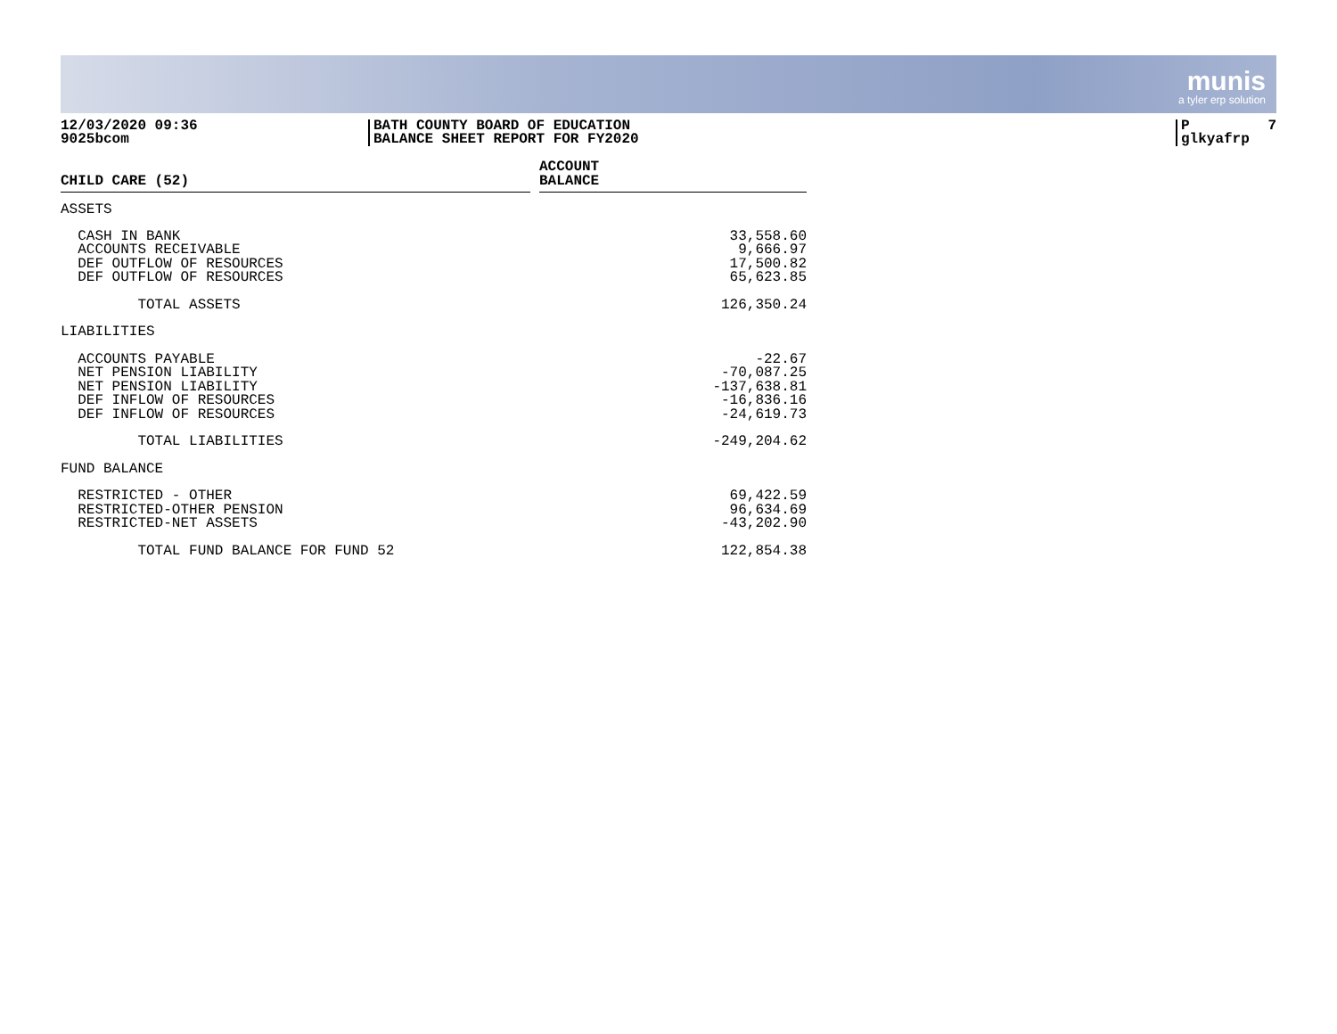munis
a tyler erp solution
12/03/2020 09:36
9025bcom
BATH COUNTY BOARD OF EDUCATION
BALANCE SHEET REPORT FOR FY2020
P 7
glkyafrp
| CHILD CARE (52) | | ACCOUNT BALANCE |
| --- | --- | --- |
| ASSETS | | |
| CASH IN BANK | | 33,558.60 |
| ACCOUNTS RECEIVABLE | | 9,666.97 |
| DEF OUTFLOW OF RESOURCES | | 17,500.82 |
| DEF OUTFLOW OF RESOURCES | | 65,623.85 |
| TOTAL ASSETS | | 126,350.24 |
| LIABILITIES | | |
| ACCOUNTS PAYABLE | | -22.67 |
| NET PENSION LIABILITY | | -70,087.25 |
| NET PENSION LIABILITY | | -137,638.81 |
| DEF INFLOW OF RESOURCES | | -16,836.16 |
| DEF INFLOW OF RESOURCES | | -24,619.73 |
| TOTAL LIABILITIES | | -249,204.62 |
| FUND BALANCE | | |
| RESTRICTED - OTHER | | 69,422.59 |
| RESTRICTED-OTHER PENSION | | 96,634.69 |
| RESTRICTED-NET ASSETS | | -43,202.90 |
| TOTAL FUND BALANCE FOR FUND 52 | | 122,854.38 |